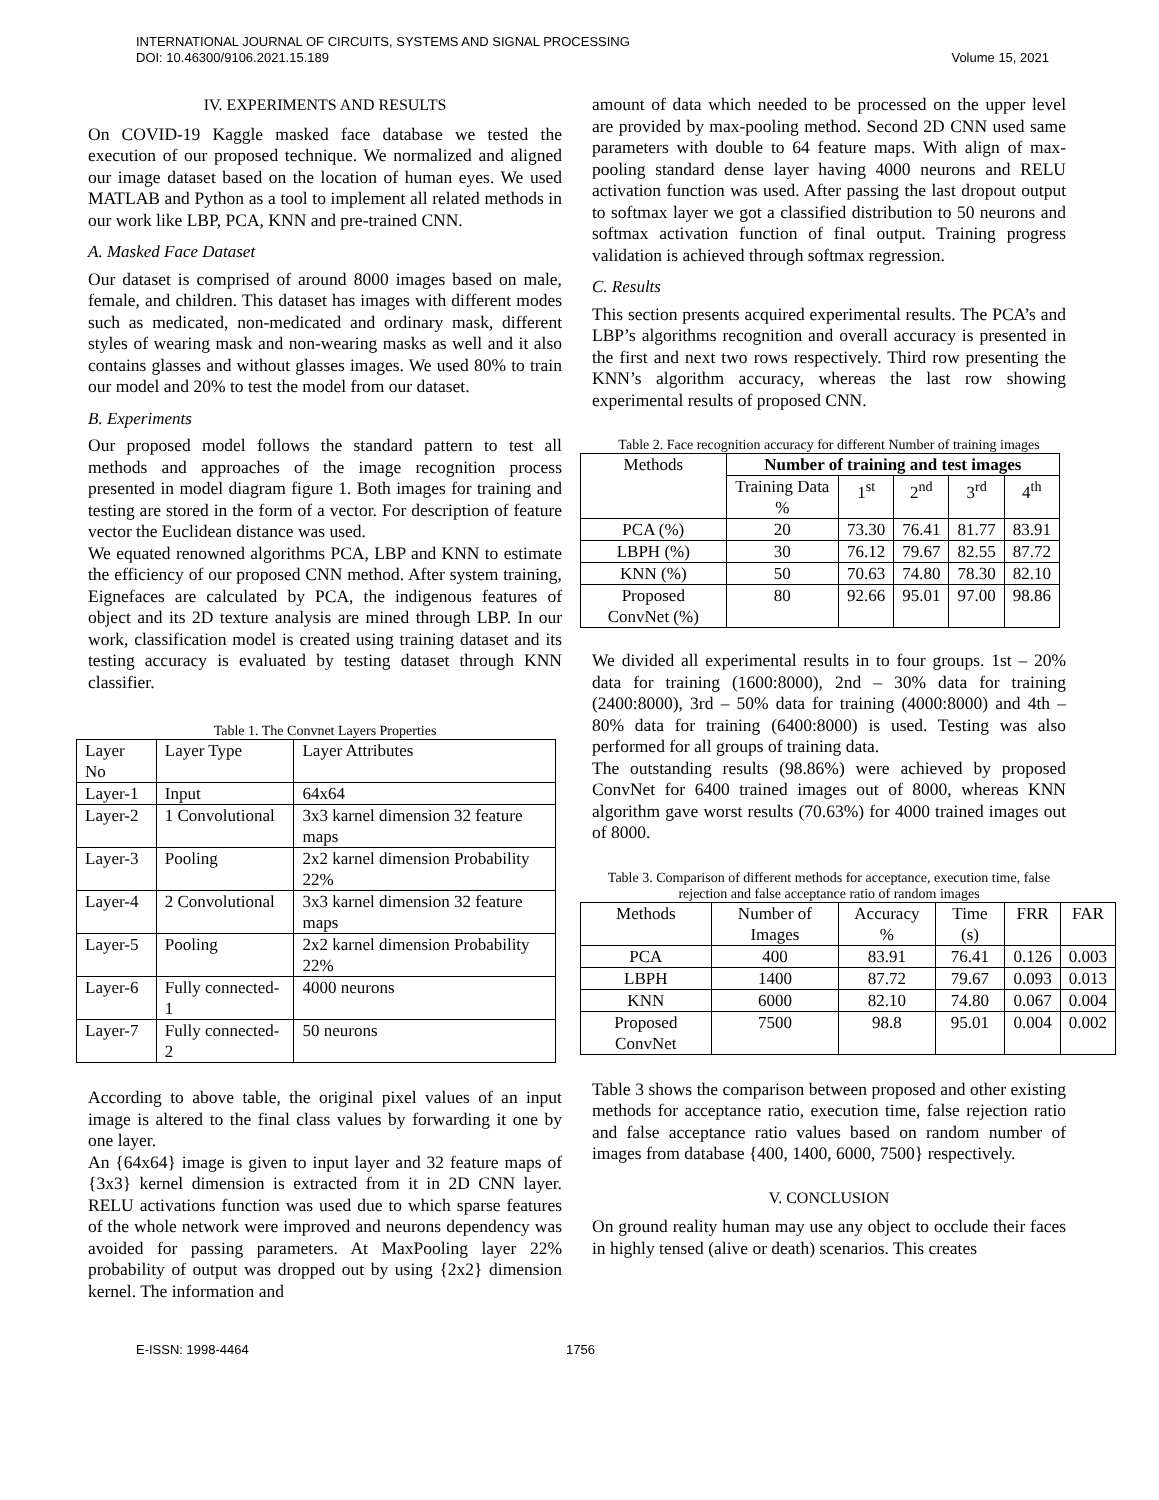INTERNATIONAL JOURNAL OF CIRCUITS, SYSTEMS AND SIGNAL PROCESSING
DOI: 10.46300/9106.2021.15.189 Volume 15, 2021
IV. EXPERIMENTS AND RESULTS
On COVID-19 Kaggle masked face database we tested the execution of our proposed technique. We normalized and aligned our image dataset based on the location of human eyes. We used MATLAB and Python as a tool to implement all related methods in our work like LBP, PCA, KNN and pre-trained CNN.
A. Masked Face Dataset
Our dataset is comprised of around 8000 images based on male, female, and children. This dataset has images with different modes such as medicated, non-medicated and ordinary mask, different styles of wearing mask and non-wearing masks as well and it also contains glasses and without glasses images. We used 80% to train our model and 20% to test the model from our dataset.
B. Experiments
Our proposed model follows the standard pattern to test all methods and approaches of the image recognition process presented in model diagram figure 1. Both images for training and testing are stored in the form of a vector. For description of feature vector the Euclidean distance was used.
We equated renowned algorithms PCA, LBP and KNN to estimate the efficiency of our proposed CNN method. After system training, Eignefaces are calculated by PCA, the indigenous features of object and its 2D texture analysis are mined through LBP. In our work, classification model is created using training dataset and its testing accuracy is evaluated by testing dataset through KNN classifier.
Table 1. The Convnet Layers Properties
| Layer No | Layer Type | Layer Attributes |
| Layer-1 | Input | 64x64 |
| Layer-2 | 1 Convolutional | 3x3 karnel dimension 32 feature maps |
| Layer-3 | Pooling | 2x2 karnel dimension Probability 22% |
| Layer-4 | 2 Convolutional | 3x3 karnel dimension 32 feature maps |
| Layer-5 | Pooling | 2x2 karnel dimension Probability 22% |
| Layer-6 | Fully connected-1 | 4000 neurons |
| Layer-7 | Fully connected-2 | 50 neurons |
According to above table, the original pixel values of an input image is altered to the final class values by forwarding it one by one layer.
An {64x64} image is given to input layer and 32 feature maps of {3x3} kernel dimension is extracted from it in 2D CNN layer. RELU activations function was used due to which sparse features of the whole network were improved and neurons dependency was avoided for passing parameters. At MaxPooling layer 22% probability of output was dropped out by using {2x2} dimension kernel. The information and
amount of data which needed to be processed on the upper level are provided by max-pooling method. Second 2D CNN used same parameters with double to 64 feature maps. With align of max-pooling standard dense layer having 4000 neurons and RELU activation function was used. After passing the last dropout output to softmax layer we got a classified distribution to 50 neurons and softmax activation function of final output. Training progress validation is achieved through softmax regression.
C. Results
This section presents acquired experimental results. The PCA’s and LBP’s algorithms recognition and overall accuracy is presented in the first and next two rows respectively. Third row presenting the KNN’s algorithm accuracy, whereas the last row showing experimental results of proposed CNN.
Table 2. Face recognition accuracy for different Number of training images
| Methods | Number of training and test images | | | | |
| | Training Data % | 1<sup>st</sup> | 2<sup>nd</sup> | 3<sup>rd</sup> | 4<sup>th</sup> |
| PCA (%) | 20 | 73.30 | 76.41 | 81.77 | 83.91 |
| LBPH (%) | 30 | 76.12 | 79.67 | 82.55 | 87.72 |
| KNN (%) | 50 | 70.63 | 74.80 | 78.30 | 82.10 |
| Proposed ConvNet (%) | 80 | 92.66 | 95.01 | 97.00 | 98.86 |
We divided all experimental results in to four groups. 1st – 20% data for training (1600:8000), 2nd – 30% data for training (2400:8000), 3rd – 50% data for training (4000:8000) and 4th – 80% data for training (6400:8000) is used. Testing was also performed for all groups of training data.
The outstanding results (98.86%) were achieved by proposed ConvNet for 6400 trained images out of 8000, whereas KNN algorithm gave worst results (70.63%) for 4000 trained images out of 8000.
Table 3. Comparison of different methods for acceptance, execution time, false rejection and false acceptance ratio of random images
| Methods | Number of Images | Accuracy % | Time (s) | FRR | FAR |
| PCA | 400 | 83.91 | 76.41 | 0.126 | 0.003 |
| LBPH | 1400 | 87.72 | 79.67 | 0.093 | 0.013 |
| KNN | 6000 | 82.10 | 74.80 | 0.067 | 0.004 |
| Proposed ConvNet | 7500 | 98.8 | 95.01 | 0.004 | 0.002 |
Table 3 shows the comparison between proposed and other existing methods for acceptance ratio, execution time, false rejection ratio and false acceptance ratio values based on random number of images from database {400, 1400, 6000, 7500} respectively.
V. CONCLUSION
On ground reality human may use any object to occlude their faces in highly tensed (alive or death) scenarios. This creates
E-ISSN: 1998-4464 1756